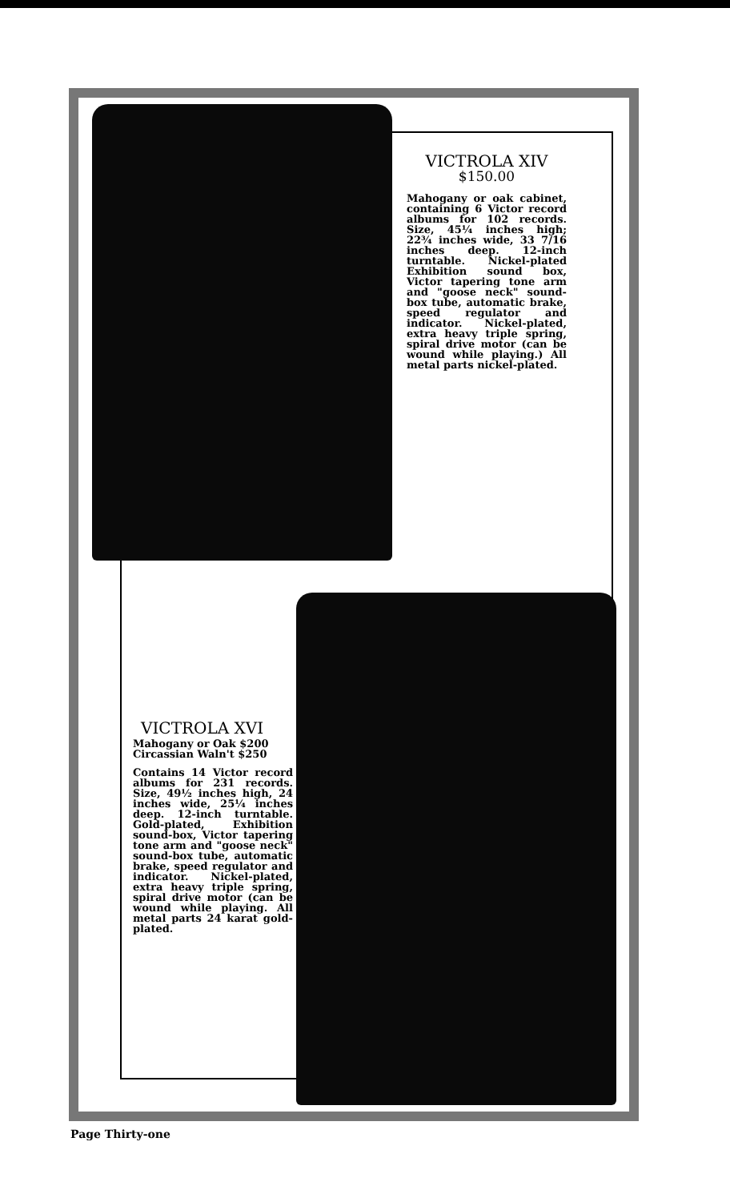VICTROLA XIV
$150.00
Mahogany or oak cabinet, containing 6 Victor record albums for 102 records. Size, 45¼ inches high; 22¾ inches wide, 33 7/16 inches deep. 12-inch turntable. Nickel-plated Exhibition sound box, Victor tapering tone arm and "goose neck" sound-box tube, automatic brake, speed regulator and indicator. Nickel-plated, extra heavy triple spring, spiral drive motor (can be wound while playing.) All metal parts nickel-plated.
VICTROLA XVI
Mahogany or Oak $200
Circassian Waln't $250
Contains 14 Victor record albums for 231 records. Size, 49½ inches high, 24 inches wide, 25¼ inches deep. 12-inch turntable. Gold-plated, Exhibition sound-box, Victor tapering tone arm and "goose neck" sound-box tube, automatic brake, speed regulator and indicator. Nickel-plated, extra heavy triple spring, spiral drive motor (can be wound while playing. All metal parts 24 karat gold-plated.
Page Thirty-one